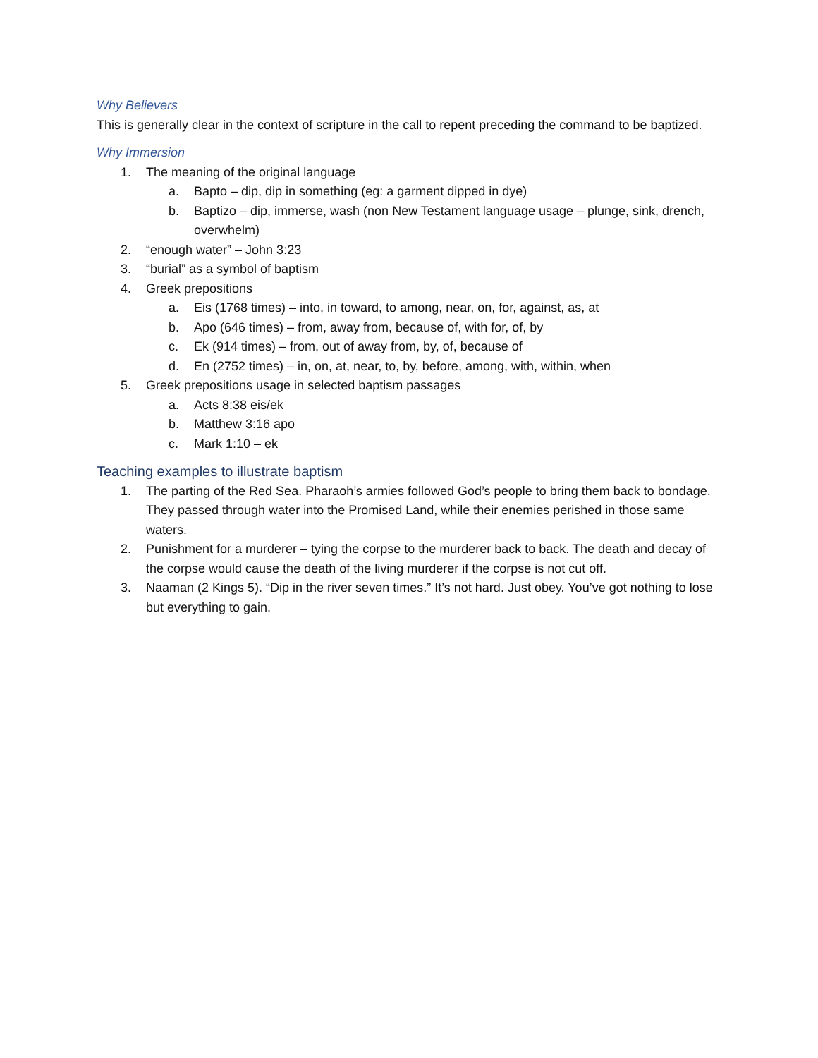Why Believers
This is generally clear in the context of scripture in the call to repent preceding the command to be baptized.
Why Immersion
1. The meaning of the original language
a. Bapto – dip, dip in something (eg: a garment dipped in dye)
b. Baptizo – dip, immerse, wash (non New Testament language usage – plunge, sink, drench, overwhelm)
2. “enough water” – John 3:23
3. “burial” as a symbol of baptism
4. Greek prepositions
a. Eis (1768 times) – into, in toward, to among, near, on, for, against, as, at
b. Apo (646 times) – from, away from, because of, with for, of, by
c. Ek (914 times) – from, out of away from, by, of, because of
d. En (2752 times) – in, on, at, near, to, by, before, among, with, within, when
5. Greek prepositions usage in selected baptism passages
a. Acts 8:38 eis/ek
b. Matthew 3:16 apo
c. Mark 1:10 – ek
Teaching examples to illustrate baptism
1. The parting of the Red Sea. Pharaoh’s armies followed God’s people to bring them back to bondage. They passed through water into the Promised Land, while their enemies perished in those same waters.
2. Punishment for a murderer – tying the corpse to the murderer back to back. The death and decay of the corpse would cause the death of the living murderer if the corpse is not cut off.
3. Naaman (2 Kings 5). “Dip in the river seven times.” It’s not hard. Just obey. You’ve got nothing to lose but everything to gain.